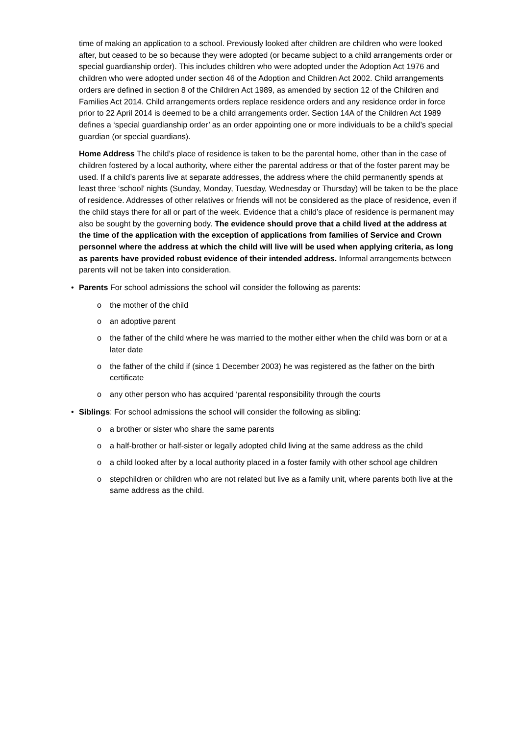time of making an application to a school. Previously looked after children are children who were looked after, but ceased to be so because they were adopted (or became subject to a child arrangements order or special guardianship order). This includes children who were adopted under the Adoption Act 1976 and children who were adopted under section 46 of the Adoption and Children Act 2002. Child arrangements orders are defined in section 8 of the Children Act 1989, as amended by section 12 of the Children and Families Act 2014. Child arrangements orders replace residence orders and any residence order in force prior to 22 April 2014 is deemed to be a child arrangements order. Section 14A of the Children Act 1989 defines a ‘special guardianship order’ as an order appointing one or more individuals to be a child’s special guardian (or special guardians).
Home Address The child’s place of residence is taken to be the parental home, other than in the case of children fostered by a local authority, where either the parental address or that of the foster parent may be used. If a child’s parents live at separate addresses, the address where the child permanently spends at least three ‘school’ nights (Sunday, Monday, Tuesday, Wednesday or Thursday) will be taken to be the place of residence. Addresses of other relatives or friends will not be considered as the place of residence, even if the child stays there for all or part of the week. Evidence that a child’s place of residence is permanent may also be sought by the governing body. The evidence should prove that a child lived at the address at the time of the application with the exception of applications from families of Service and Crown personnel where the address at which the child will live will be used when applying criteria, as long as parents have provided robust evidence of their intended address. Informal arrangements between parents will not be taken into consideration.
• Parents For school admissions the school will consider the following as parents:
o the mother of the child
o an adoptive parent
o the father of the child where he was married to the mother either when the child was born or at a later date
o the father of the child if (since 1 December 2003) he was registered as the father on the birth certificate
o any other person who has acquired ‘parental responsibility through the courts
• Siblings: For school admissions the school will consider the following as sibling:
o a brother or sister who share the same parents
o a half-brother or half-sister or legally adopted child living at the same address as the child
o a child looked after by a local authority placed in a foster family with other school age children
o stepchildren or children who are not related but live as a family unit, where parents both live at the same address as the child.